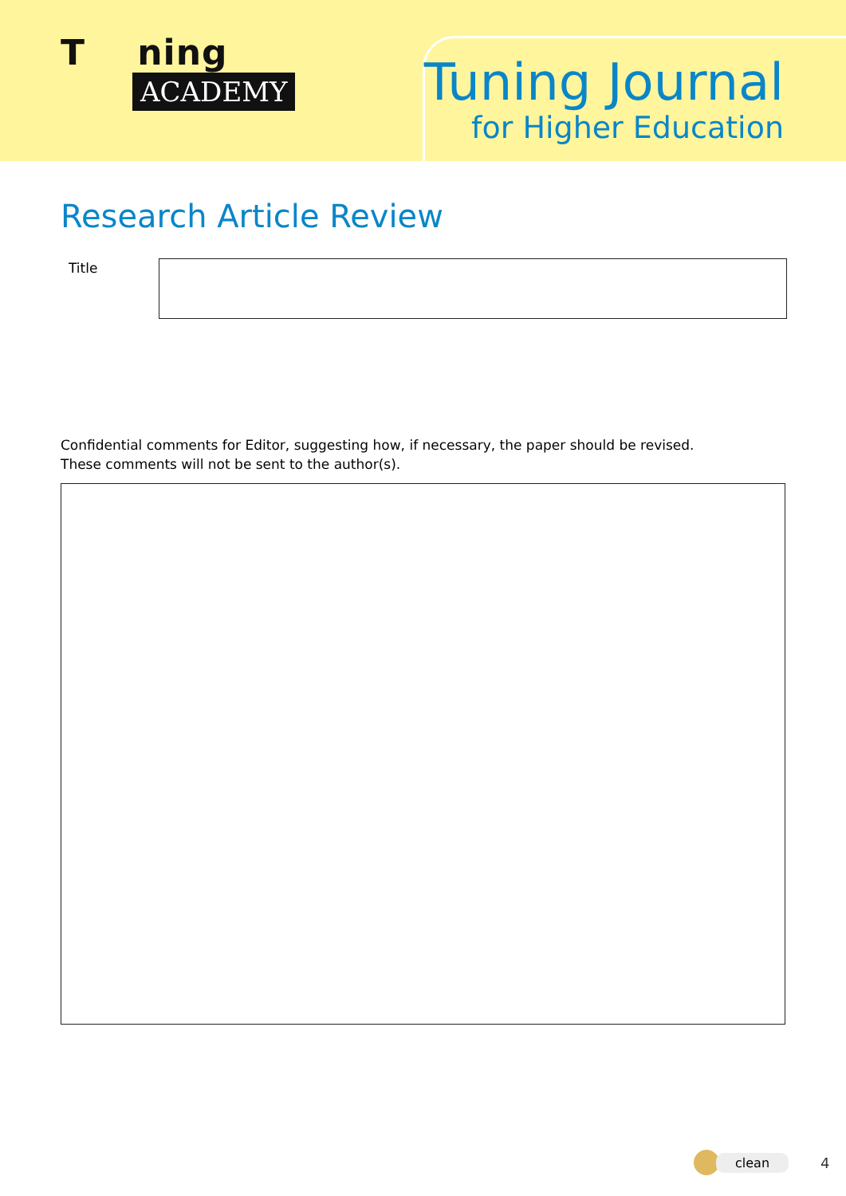T ning
ACADEMY
Tuning Journal
for Higher Education
Research Article Review
Title
Confidential comments for Editor, suggesting how, if necessary, the paper should be revised.
These comments will not be sent to the author(s).
clean
4